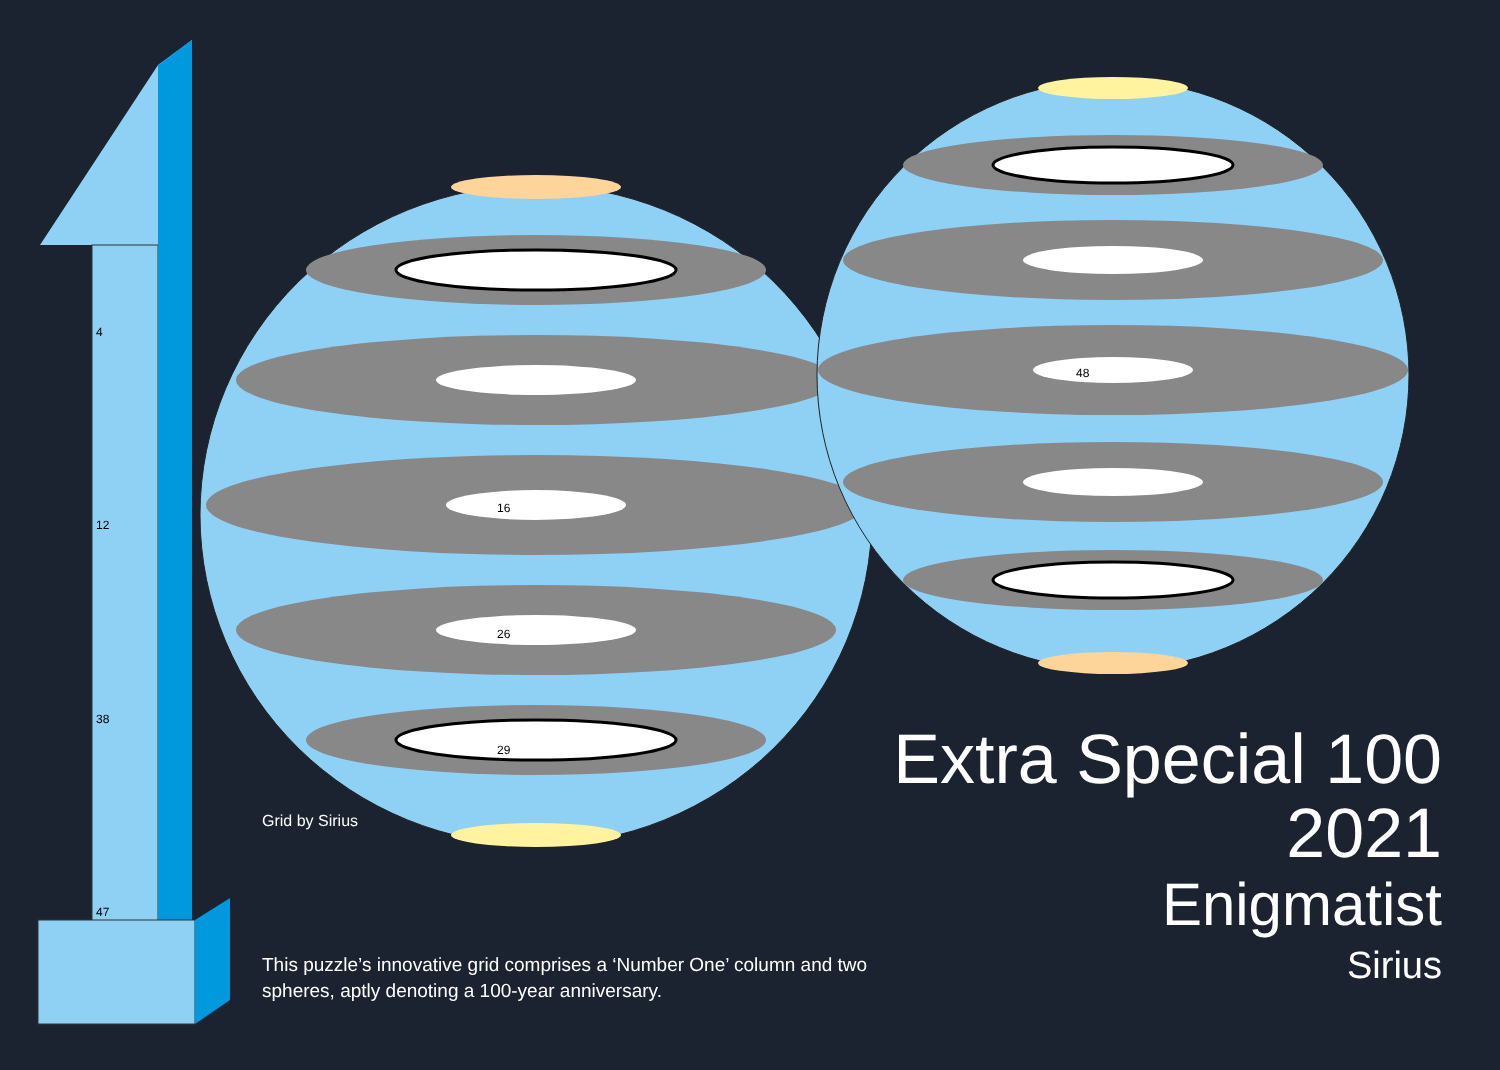4
12
38
47
16
26
29
Grid by Sirius
This puzzle’s innovative grid comprises a ‘Number One’ column and two spheres, aptly denoting a 100-year anniversary.
48
Extra Special 100
2021
Enigmatist
Sirius